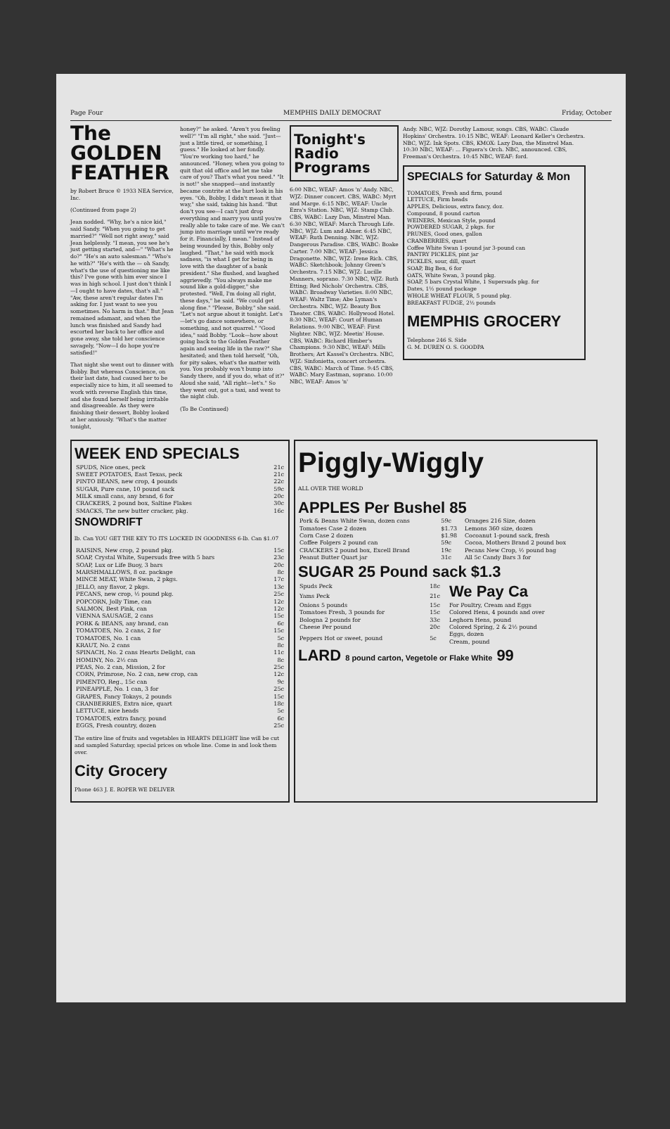Page Four MEMPHIS DAILY DEMOCRAT Friday, October
The GOLDEN FEATHER
by Robert Bruce © 1933 NEA Service, Inc.
(Continued from page 2)
Jean nodded. "Why, he's a nice kid," said Sandy. "When you going to get married?" "Well not right away," said Jean helplessly. "I mean, you see he's just getting started, and—" "What's he do?" "He's an auto salesman." "Who's he with?" "He's with the — oh Sandy, what's the use of questioning me like this? I've gone with him ever since I was in high school. I just don't think I—I ought to have dates, that's all." "Aw, these aren't regular dates I'm asking for. I just want to see you sometimes. No harm in that." But Jean remained adamant, and when the lunch was finished and Sandy had escorted her back to her office and gone away, she told her conscience savagely, "Now—I do hope you're satisfied!"
That night she went out to dinner with Bobby. But whereas Conscience, on their last date, had caused her to be especially nice to him, it all seemed to work with reverse English this time, and she found herself being irritable and disagreeable. As they were finishing their dessert, Bobby looked at her anxiously. "What's the matter tonight,
honey?" he asked. "Aren't you feeling well?" "I'm all right," she said. "Just—just a little tired, or something, I guess." He looked at her fondly. "You're working too hard," he announced. "Honey, when you going to quit that old office and let me take care of you? That's what you need." "It is not!" she snapped—and instantly became contrite at the hurt look in his eyes. "Oh, Bobby, I didn't mean it that way," she said, taking his hand. "But don't you see—I can't just drop everything and marry you until you're really able to take care of me. We can't jump into marriage until we're ready for it. Financially, I mean." Instead of being wounded by this, Bobby only laughed. "That," he said with mock sadness, "is what I get for being in love with the daughter of a bank president." She flushed, and laughed aggrievedly. "You always make me sound like a gold-digger," she protested. "Well, I'm doing all right, these days," he said. "We could get along fine." "Please, Bobby," she said. "Let's not argue about it tonight. Let's—let's go dance somewhere, or something, and not quarrel." "Good idea," said Bobby. "Look—how about going back to the Golden Feather again and seeing life in the raw?" She hesitated; and then told herself, "Oh, for pity sakes, what's the matter with you. You probably won't bump into Sandy there, and if you do, what of it?" Aloud she said, "All right—let's." So they went out, got a taxi, and went to the night club.
(To Be Continued)
Tonight's Radio Programs
6:00 NBC, WEAF: Amos 'n' Andy. NBC, WJZ: Dinner concert. CBS, WABC: Myrt and Marge. 6:15 NBC, WEAF: Uncle Ezra's Station. NBC, WJZ: Stamp Club. CBS, WABC: Lazy Dan, Minstrel Man. 6:30 NBC, WEAF: March Through Life. NBC, WJZ: Lum and Abner. 6:45 NBC, WEAF: Ruth Denning. NBC, WJZ: Dangerous Paradise. CBS, WABC: Boake Carter. 7:00 NBC, WEAF: Jessica Dragonette. NBC, WJZ: Irene Rich. CBS, WABC: Sketchbook; Johnny Green's Orchestra. 7:15 NBC, WJZ: Lucille Manners, soprano. 7:30 NBC, WJZ: Ruth Etting; Red Nichols' Orchestra. CBS, WABC: Broadway Varieties. 8:00 NBC, WEAF: Waltz Time; Abe Lyman's Orchestra. NBC, WJZ: Beauty Box Theater. CBS, WABC: Hollywood Hotel. 8:30 NBC, WEAF: Court of Human Relations. 9:00 NBC, WEAF: First Nighter. NBC, WJZ: Meetin' House. CBS, WABC: Richard Himber's Champions. 9:30 NBC, WEAF: Mills Brothers; Art Kassel's Orchestra. NBC, WJZ: Sinfonietta, concert orchestra. CBS, WABC: March of Time. 9:45 CBS, WABC: Mary Eastman, soprano. 10:00 NBC, WEAF: Amos 'n'
Andy. NBC, WJZ: Dorothy Lamour, songs. CBS, WABC: Claude Hopkins' Orchestra. 10:15 NBC, WEAF: Leonard Keller's Orchestra. NBC, WJZ: Ink Spots. CBS, KMOX: Lazy Dan, the Minstrel Man. 10:30 NBC, WEAF: ... Figuera's Orch. NBC, announced. CBS, Freeman's Orchestra. 10:45 NBC, WEAF: ford.
SPECIALS for Saturday & Mon
TOMATOES, Fresh and firm, pound
LETTUCE, Firm heads
APPLES, Delicious, extra fancy, doz.
Compound, 8 pound carton
WEINERS, Mexican Style, pound
POWDERED SUGAR, 2 pkgs. for
PRUNES, Good ones, gallon
CRANBERRIES, quart
Coffee White Swan 1-pound jar 3-pound can
PANTRY PICKLES, pint jar
PICKLES, sour, dill, quart
SOAP, Big Ben, 6 for
OATS, White Swan, 3 pound pkg.
SOAP, 5 bars Crystal White, 1 Supersuds pkg. for
Dates, 1½ pound package
WHOLE WHEAT FLOUR, 5 pound pkg.
BREAKFAST FUDGE, 2½ pounds
MEMPHIS GROCERY
Telephone 246 S. Side
G. M. DUREN O. S. GOODPA
WEEK END SPECIALS
| SPUDS, Nice ones, peck | 21c |
| SWEET POTATOES, East Texas, peck | 21c |
| PINTO BEANS, new crop, 4 pounds | 22c |
| SUGAR, Pure cane, 10 pound sack | 59c |
| MILK small cans, any brand, 6 for | 20c |
| CRACKERS, 2 pound box, Saltine Flakes | 30c |
| SMACKS, The new butter cracker, pkg. | 16c |
SNOWDRIFT
lb. Can YOU GET THE KEY TO ITS LOCKED IN GOODNESS 6-lb. Can $1.07
| RAISINS, New crop, 2 pound pkg. | 15c |
| SOAP, Crystal White, Supersuds free with 5 bars | 23c |
| SOAP, Lux or Life Buoy, 3 bars | 20c |
| MARSHMALLOWS, 8 oz. package | 8c |
| MINCE MEAT, White Swan, 2 pkgs. | 17c |
| JELLO, any flavor, 2 pkgs. | 13c |
| PECANS, new crop, ½ pound pkg. | 25c |
| POPCORN, Jolly Time, can | 12c |
| SALMON, Best Pink, can | 12c |
| VIENNA SAUSAGE, 2 cans | 15c |
| PORK & BEANS, any brand, can | 6c |
| TOMATOES, No. 2 cans, 2 for | 15c |
| TOMATOES, No. 1 can | 5c |
| KRAUT, No. 2 cans | 8c |
| SPINACH, No. 2 cans Hearts Delight, can | 11c |
| HOMINY, No. 2½ can | 8c |
| PEAS, No. 2 can, Mission, 2 for | 25c |
| CORN, Primrose, No. 2 can, new crop, can | 12c |
| PIMENTO, Reg., 15c can | 9c |
| PINEAPPLE, No. 1 can, 3 for | 25c |
| GRAPES, Fancy Tokays, 2 pounds | 15c |
| CRANBERRIES, Extra nice, quart | 18c |
| LETTUCE, nice heads | 5c |
| TOMATOES, extra fancy, pound | 6c |
| EGGS, Fresh country, dozen | 25c |
The entire line of fruits and vegetables in HEARTS DELIGHT line will be cut and sampled Saturday, special prices on whole line. Come in and look them over.
City Grocery
Phone 463 J. E. ROPER WE DELIVER
Piggly-Wiggly
ALL OVER THE WORLD
APPLES Per Bushel 85
| Pork & Beans White Swan, dozen cans | 59c | Oranges 216 Size, dozen |
| Tomatoes Case 2 dozen | $1.73 | Lemons 360 size, dozen |
| Corn Case 2 dozen | $1.98 | Cocoanut 1-pound sack, fresh |
| Coffee Folgers 2 pound can | 59c | Cocoa, Mothers Brand 2 pound box |
| CRACKERS 2 pound box, Excell Brand | 19c | Pecans New Crop, ½ pound bag |
| Peanut Butter Quart jar | 31c | All 5c Candy Bars 3 for |
SUGAR 25 Pound sack $1.3
| Spuds Peck | 18c | We Pay Ca |
| Yams Peck | 21c | |
| Onions 5 pounds | 15c | For Poultry, Cream and Eggs |
| Tomatoes Fresh, 3 pounds for | 15c | Colored Hens, 4 pounds and over |
| Bologna 2 pounds for | 33c | Leghorn Hens, pound |
| Cheese Per pound | 20c | Colored Spring, 2 & 2½ pound |
| Peppers Hot or sweet, pound | 5c | Eggs, dozen Cream, pound |
LARD 8 pound carton, Vegetole or Flake White 99